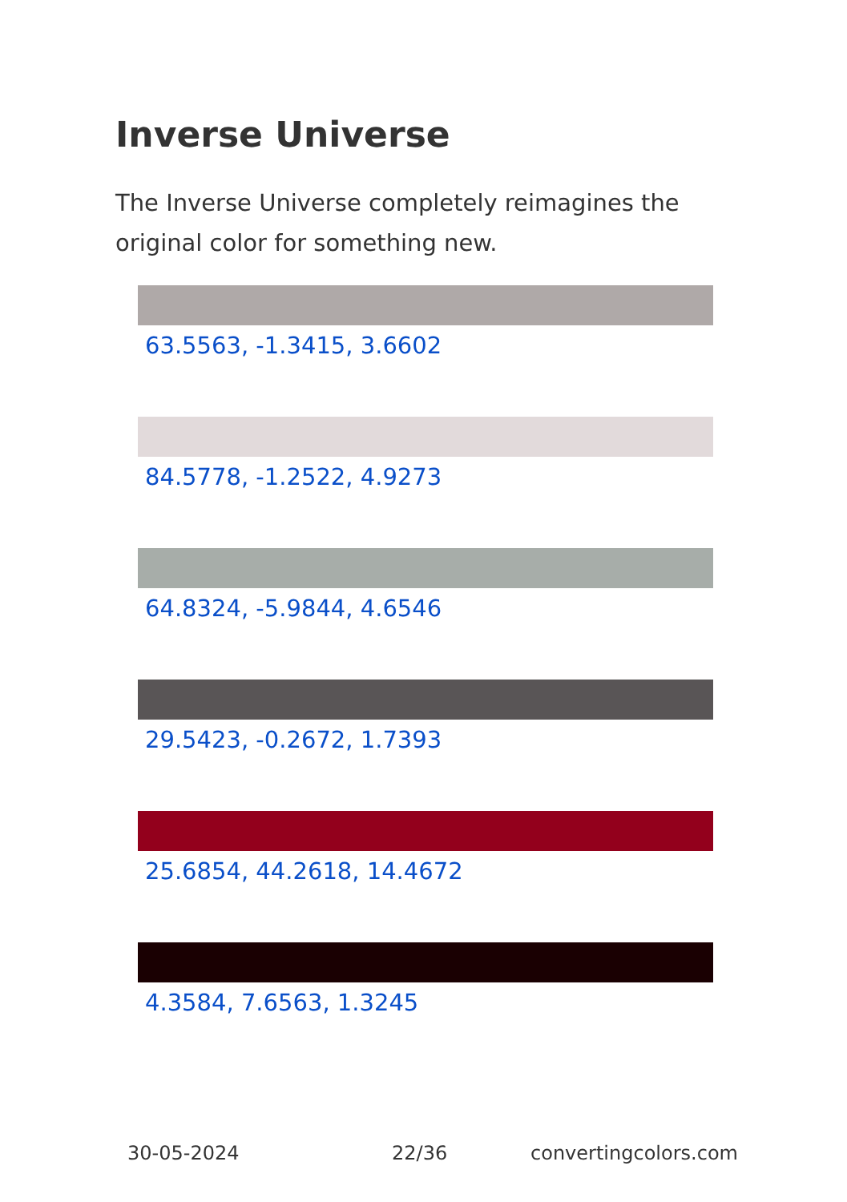Inverse Universe
The Inverse Universe completely reimagines the original color for something new.
63.5563, -1.3415, 3.6602
84.5778, -1.2522, 4.9273
64.8324, -5.9844, 4.6546
29.5423, -0.2672, 1.7393
25.6854, 44.2618, 14.4672
4.3584, 7.6563, 1.3245
30-05-2024 22/36 convertingcolors.com